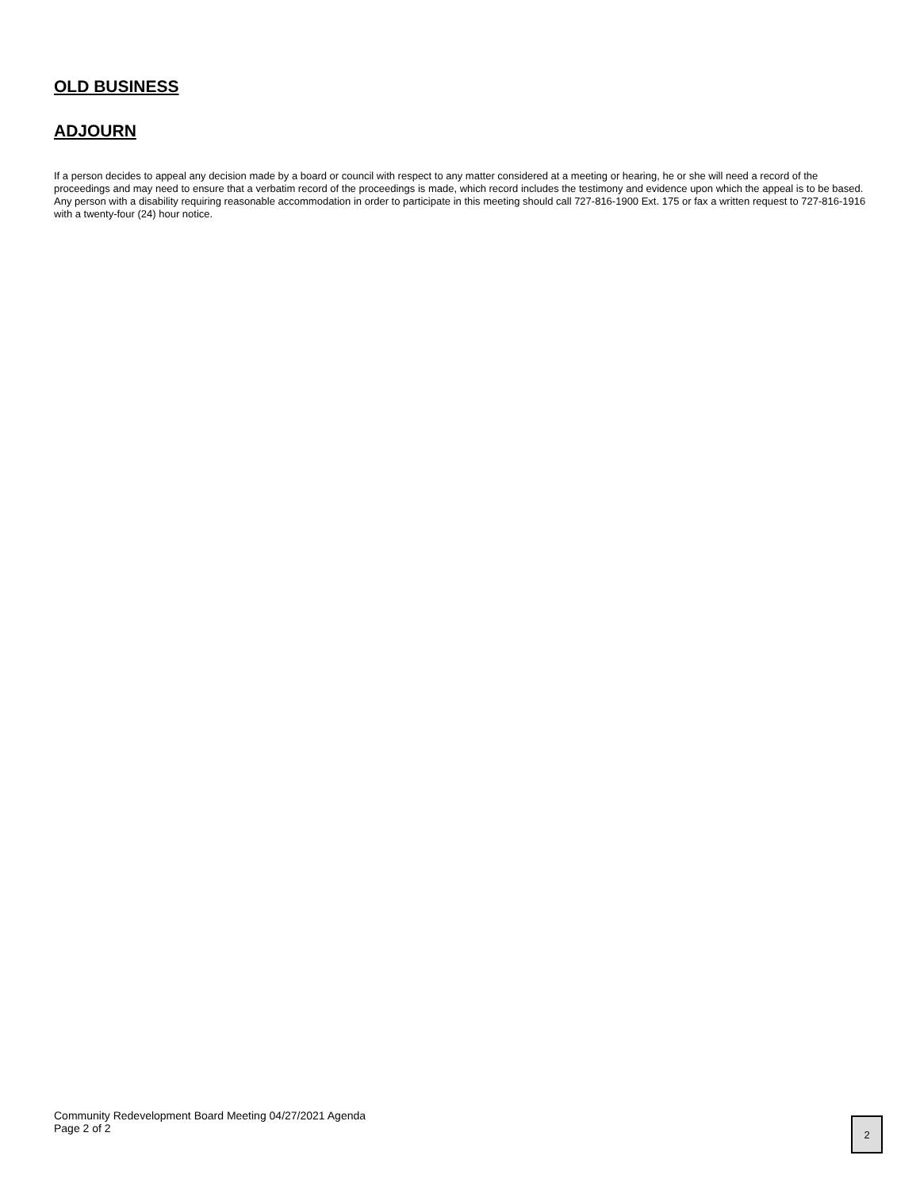OLD BUSINESS
ADJOURN
If a person decides to appeal any decision made by a board or council with respect to any matter considered at a meeting or hearing, he or she will need a record of the proceedings and may need to ensure that a verbatim record of the proceedings is made, which record includes the testimony and evidence upon which the appeal is to be based. Any person with a disability requiring reasonable accommodation in order to participate in this meeting should call 727-816-1900 Ext. 175 or fax a written request to 727-816-1916 with a twenty-four (24) hour notice.
Community Redevelopment Board Meeting 04/27/2021 Agenda
Page 2 of 2
2